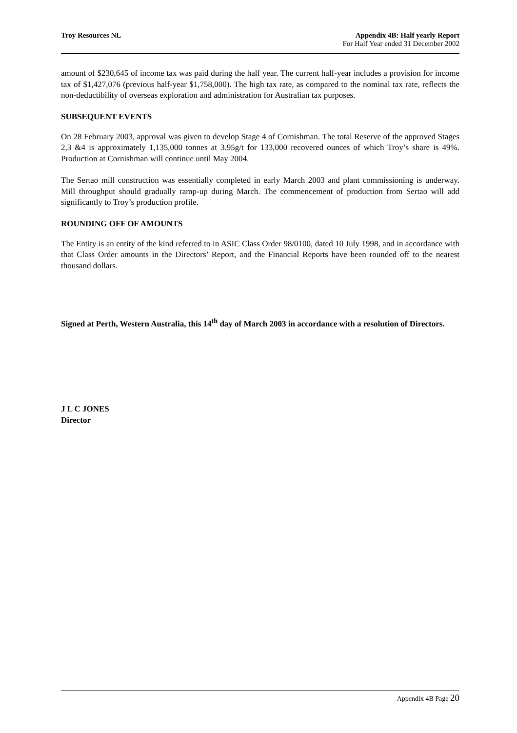Troy Resources NL Appendix 4B: Half yearly Report
For Half Year ended 31 December 2002
amount of $230,645 of income tax was paid during the half year. The current half-year includes a provision for income tax of $1,427,076 (previous half-year $1,758,000). The high tax rate, as compared to the nominal tax rate, reflects the non-deductibility of overseas exploration and administration for Australian tax purposes.
SUBSEQUENT EVENTS
On 28 February 2003, approval was given to develop Stage 4 of Cornishman. The total Reserve of the approved Stages 2,3 &4 is approximately 1,135,000 tonnes at 3.95g/t for 133,000 recovered ounces of which Troy’s share is 49%. Production at Cornishman will continue until May 2004.
The Sertao mill construction was essentially completed in early March 2003 and plant commissioning is underway. Mill throughput should gradually ramp-up during March. The commencement of production from Sertao will add significantly to Troy’s production profile.
ROUNDING OFF OF AMOUNTS
The Entity is an entity of the kind referred to in ASIC Class Order 98/0100, dated 10 July 1998, and in accordance with that Class Order amounts in the Directors’ Report, and the Financial Reports have been rounded off to the nearest thousand dollars.
Signed at Perth, Western Australia, this 14<sup>th</sup> day of March 2003 in accordance with a resolution of Directors.
J L C JONES
Director
Appendix 4B Page 20